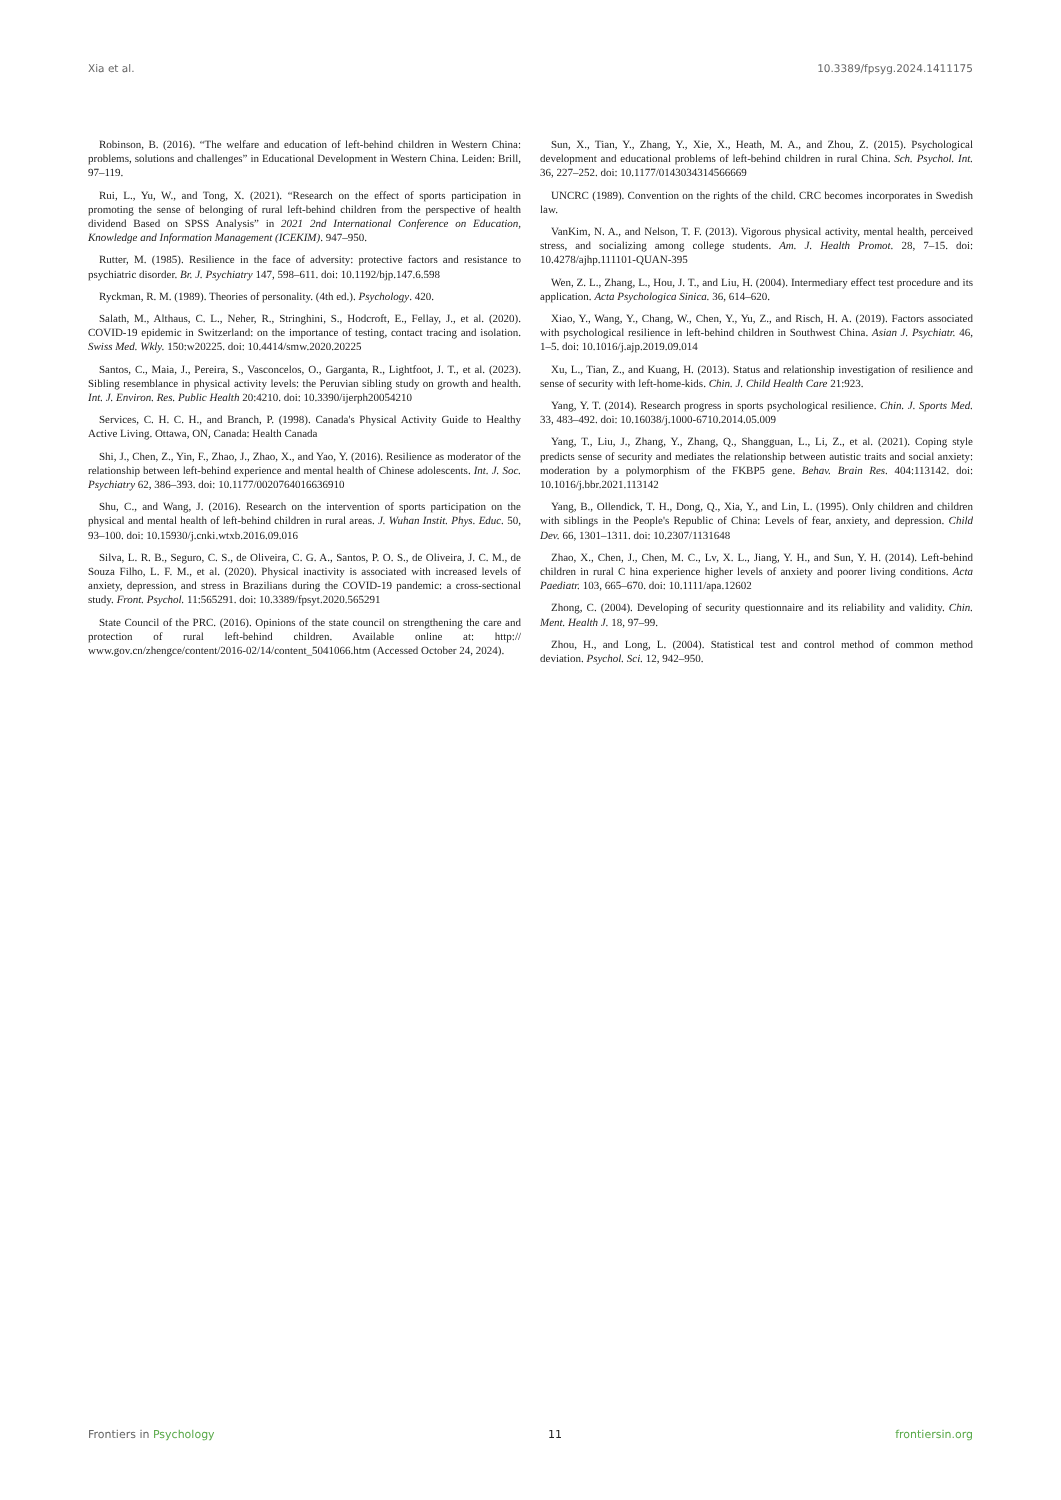Xia et al. 10.3389/fpsyg.2024.1411175
Robinson, B. (2016). “The welfare and education of left-behind children in Western China: problems, solutions and challenges” in Educational Development in Western China. Leiden: Brill, 97–119.
Rui, L., Yu, W., and Tong, X. (2021). “Research on the effect of sports participation in promoting the sense of belonging of rural left-behind children from the perspective of health dividend Based on SPSS Analysis” in 2021 2nd International Conference on Education, Knowledge and Information Management (ICEKIM). 947–950.
Rutter, M. (1985). Resilience in the face of adversity: protective factors and resistance to psychiatric disorder. Br. J. Psychiatry 147, 598–611. doi: 10.1192/bjp.147.6.598
Ryckman, R. M. (1989). Theories of personality. (4th ed.). Psychology. 420.
Salath, M., Althaus, C. L., Neher, R., Stringhini, S., Hodcroft, E., Fellay, J., et al. (2020). COVID-19 epidemic in Switzerland: on the importance of testing, contact tracing and isolation. Swiss Med. Wkly. 150:w20225. doi: 10.4414/smw.2020.20225
Santos, C., Maia, J., Pereira, S., Vasconcelos, O., Garganta, R., Lightfoot, J. T., et al. (2023). Sibling resemblance in physical activity levels: the Peruvian sibling study on growth and health. Int. J. Environ. Res. Public Health 20:4210. doi: 10.3390/ijerph20054210
Services, C. H. C. H., and Branch, P. (1998). Canada's Physical Activity Guide to Healthy Active Living. Ottawa, ON, Canada: Health Canada
Shi, J., Chen, Z., Yin, F., Zhao, J., Zhao, X., and Yao, Y. (2016). Resilience as moderator of the relationship between left-behind experience and mental health of Chinese adolescents. Int. J. Soc. Psychiatry 62, 386–393. doi: 10.1177/0020764016636910
Shu, C., and Wang, J. (2016). Research on the intervention of sports participation on the physical and mental health of left-behind children in rural areas. J. Wuhan Instit. Phys. Educ. 50, 93–100. doi: 10.15930/j.cnki.wtxb.2016.09.016
Silva, L. R. B., Seguro, C. S., de Oliveira, C. G. A., Santos, P. O. S., de Oliveira, J. C. M., de Souza Filho, L. F. M., et al. (2020). Physical inactivity is associated with increased levels of anxiety, depression, and stress in Brazilians during the COVID-19 pandemic: a cross-sectional study. Front. Psychol. 11:565291. doi: 10.3389/fpsyt.2020.565291
State Council of the PRC. (2016). Opinions of the state council on strengthening the care and protection of rural left-behind children. Available online at: http:// www.gov.cn/zhengce/content/2016-02/14/content_5041066.htm (Accessed October 24, 2024).
Sun, X., Tian, Y., Zhang, Y., Xie, X., Heath, M. A., and Zhou, Z. (2015). Psychological development and educational problems of left-behind children in rural China. Sch. Psychol. Int. 36, 227–252. doi: 10.1177/0143034314566669
UNCRC (1989). Convention on the rights of the child. CRC becomes incorporates in Swedish law.
VanKim, N. A., and Nelson, T. F. (2013). Vigorous physical activity, mental health, perceived stress, and socializing among college students. Am. J. Health Promot. 28, 7–15. doi: 10.4278/ajhp.111101-QUAN-395
Wen, Z. L., Zhang, L., Hou, J. T., and Liu, H. (2004). Intermediary effect test procedure and its application. Acta Psychologica Sinica. 36, 614–620.
Xiao, Y., Wang, Y., Chang, W., Chen, Y., Yu, Z., and Risch, H. A. (2019). Factors associated with psychological resilience in left-behind children in Southwest China. Asian J. Psychiatr. 46, 1–5. doi: 10.1016/j.ajp.2019.09.014
Xu, L., Tian, Z., and Kuang, H. (2013). Status and relationship investigation of resilience and sense of security with left-home-kids. Chin. J. Child Health Care 21:923.
Yang, Y. T. (2014). Research progress in sports psychological resilience. Chin. J. Sports Med. 33, 483–492. doi: 10.16038/j.1000-6710.2014.05.009
Yang, T., Liu, J., Zhang, Y., Zhang, Q., Shangguan, L., Li, Z., et al. (2021). Coping style predicts sense of security and mediates the relationship between autistic traits and social anxiety: moderation by a polymorphism of the FKBP5 gene. Behav. Brain Res. 404:113142. doi: 10.1016/j.bbr.2021.113142
Yang, B., Ollendick, T. H., Dong, Q., Xia, Y., and Lin, L. (1995). Only children and children with siblings in the People's Republic of China: Levels of fear, anxiety, and depression. Child Dev. 66, 1301–1311. doi: 10.2307/1131648
Zhao, X., Chen, J., Chen, M. C., Lv, X. L., Jiang, Y. H., and Sun, Y. H. (2014). Left-behind children in rural C hina experience higher levels of anxiety and poorer living conditions. Acta Paediatr. 103, 665–670. doi: 10.1111/apa.12602
Zhong, C. (2004). Developing of security questionnaire and its reliability and validity. Chin. Ment. Health J. 18, 97–99.
Zhou, H., and Long, L. (2004). Statistical test and control method of common method deviation. Psychol. Sci. 12, 942–950.
Frontiers in Psychology 11 frontiersin.org